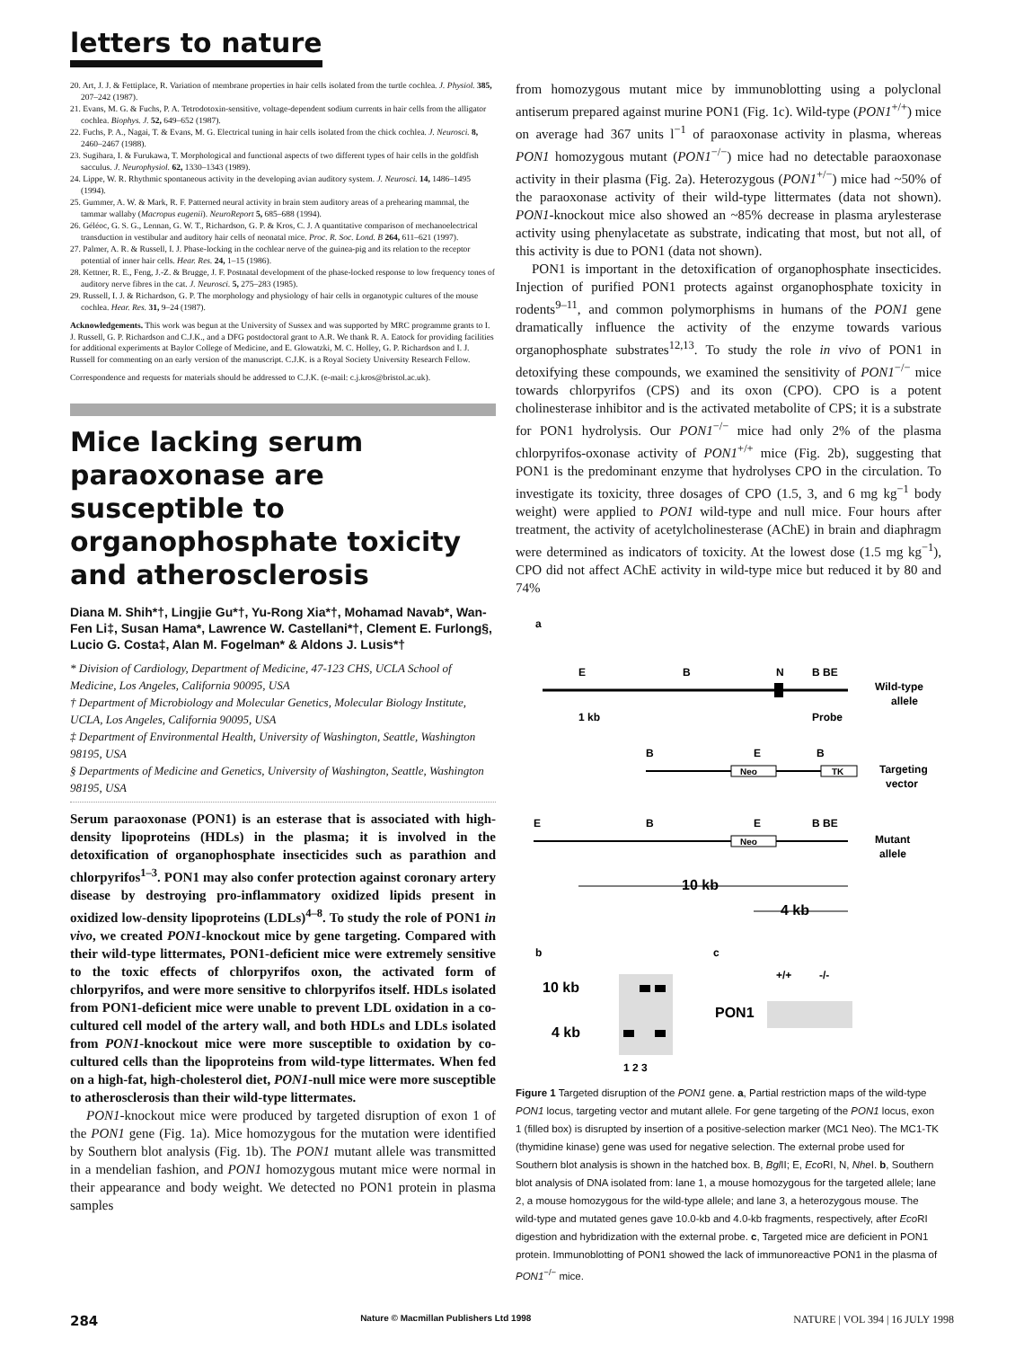letters to nature
20. Art, J. J. & Fettiplace, R. Variation of membrane properties in hair cells isolated from the turtle cochlea. J. Physiol. 385, 207–242 (1987).
21. Evans, M. G. & Fuchs, P. A. Tetrodotoxin-sensitive, voltage-dependent sodium currents in hair cells from the alligator cochlea. Biophys. J. 52, 649–652 (1987).
22. Fuchs, P. A., Nagai, T. & Evans, M. G. Electrical tuning in hair cells isolated from the chick cochlea. J. Neurosci. 8, 2460–2467 (1988).
23. Sugihara, I. & Furukawa, T. Morphological and functional aspects of two different types of hair cells in the goldfish sacculus. J. Neurophysiol. 62, 1330–1343 (1989).
24. Lippe, W. R. Rhythmic spontaneous activity in the developing avian auditory system. J. Neurosci. 14, 1486–1495 (1994).
25. Gummer, A. W. & Mark, R. F. Patterned neural activity in brain stem auditory areas of a prehearing mammal, the tammar wallaby (Macropus eugenii). NeuroReport 5, 685–688 (1994).
26. Géléoc, G. S. G., Lennan, G. W. T., Richardson, G. P. & Kros, C. J. A quantitative comparison of mechanoelectrical transduction in vestibular and auditory hair cells of neonatal mice. Proc. R. Soc. Lond. B 264, 611–621 (1997).
27. Palmer, A. R. & Russell, I. J. Phase-locking in the cochlear nerve of the guinea-pig and its relation to the receptor potential of inner hair cells. Hear. Res. 24, 1–15 (1986).
28. Kettner, R. E., Feng, J.-Z. & Brugge, J. F. Postnatal development of the phase-locked response to low frequency tones of auditory nerve fibres in the cat. J. Neurosci. 5, 275–283 (1985).
29. Russell, I. J. & Richardson, G. P. The morphology and physiology of hair cells in organotypic cultures of the mouse cochlea. Hear. Res. 31, 9–24 (1987).
Acknowledgements. This work was begun at the University of Sussex and was supported by MRC programme grants to I. J. Russell, G. P. Richardson and C.J.K., and a DFG postdoctoral grant to A.R. We thank R. A. Eatock for providing facilities for additional experiments at Baylor College of Medicine, and E. Glowatzki, M. C. Holley, G. P. Richardson and I. J. Russell for commenting on an early version of the manuscript. C.J.K. is a Royal Society University Research Fellow.
Correspondence and requests for materials should be addressed to C.J.K. (e-mail: c.j.kros@bristol.ac.uk).
Mice lacking serum paraoxonase are susceptible to organophosphate toxicity and atherosclerosis
Diana M. Shih*†, Lingjie Gu*†, Yu-Rong Xia*†, Mohamad Navab*, Wan-Fen Li‡, Susan Hama*, Lawrence W. Castellani*†, Clement E. Furlong§, Lucio G. Costa‡, Alan M. Fogelman* & Aldons J. Lusis*†
* Division of Cardiology, Department of Medicine, 47-123 CHS, UCLA School of Medicine, Los Angeles, California 90095, USA
† Department of Microbiology and Molecular Genetics, Molecular Biology Institute, UCLA, Los Angeles, California 90095, USA
‡ Department of Environmental Health, University of Washington, Seattle, Washington 98195, USA
§ Departments of Medicine and Genetics, University of Washington, Seattle, Washington 98195, USA
Serum paraoxonase (PON1) is an esterase that is associated with high-density lipoproteins (HDLs) in the plasma; it is involved in the detoxification of organophosphate insecticides such as parathion and chlorpyrifos<sup>1–3</sup>. PON1 may also confer protection against coronary artery disease by destroying pro-inflammatory oxidized lipids present in oxidized low-density lipoproteins (LDLs)<sup>4–8</sup>. To study the role of PON1 in vivo, we created PON1-knockout mice by gene targeting. Compared with their wild-type littermates, PON1-deficient mice were extremely sensitive to the toxic effects of chlorpyrifos oxon, the activated form of chlorpyrifos, and were more sensitive to chlorpyrifos itself. HDLs isolated from PON1-deficient mice were unable to prevent LDL oxidation in a co-cultured cell model of the artery wall, and both HDLs and LDLs isolated from PON1-knockout mice were more susceptible to oxidation by co-cultured cells than the lipoproteins from wild-type littermates. When fed on a high-fat, high-cholesterol diet, PON1-null mice were more susceptible to atherosclerosis than their wild-type littermates.
PON1-knockout mice were produced by targeted disruption of exon 1 of the PON1 gene (Fig. 1a). Mice homozygous for the mutation were identified by Southern blot analysis (Fig. 1b). The PON1 mutant allele was transmitted in a mendelian fashion, and PON1 homozygous mutant mice were normal in their appearance and body weight. We detected no PON1 protein in plasma samples
from homozygous mutant mice by immunoblotting using a polyclonal antiserum prepared against murine PON1 (Fig. 1c). Wild-type (PON1<sup>+/+</sup>) mice on average had 367 units l<sup>−1</sup> of paraoxonase activity in plasma, whereas PON1 homozygous mutant (PON1<sup>−/−</sup>) mice had no detectable paraoxonase activity in their plasma (Fig. 2a). Heterozygous (PON1<sup>+/−</sup>) mice had ~50% of the paraoxonase activity of their wild-type littermates (data not shown). PON1-knockout mice also showed an ~85% decrease in plasma arylesterase activity using phenylacetate as substrate, indicating that most, but not all, of this activity is due to PON1 (data not shown).
PON1 is important in the detoxification of organophosphate insecticides. Injection of purified PON1 protects against organophosphate toxicity in rodents<sup>9–11</sup>, and common polymorphisms in humans of the PON1 gene dramatically influence the activity of the enzyme towards various organophosphate substrates<sup>12,13</sup>. To study the role in vivo of PON1 in detoxifying these compounds, we examined the sensitivity of PON1<sup>−/−</sup> mice towards chlorpyrifos (CPS) and its oxon (CPO). CPO is a potent cholinesterase inhibitor and is the activated metabolite of CPS; it is a substrate for PON1 hydrolysis. Our PON1<sup>−/−</sup> mice had only 2% of the plasma chlorpyrifos-oxonase activity of PON1<sup>+/+</sup> mice (Fig. 2b), suggesting that PON1 is the predominant enzyme that hydrolyses CPO in the circulation. To investigate its toxicity, three dosages of CPO (1.5, 3, and 6 mg kg<sup>−1</sup> body weight) were applied to PON1 wild-type and null mice. Four hours after treatment, the activity of acetylcholinesterase (AChE) in brain and diaphragm were determined as indicators of toxicity. At the lowest dose (1.5 mg kg<sup>−1</sup>), CPO did not affect AChE activity in wild-type mice but reduced it by 80 and 74%
a
E
B
N
B BE
Wild-type
allele
1 kb
Probe
B
E
B
Neo
TK
Targeting
vector
E
B
E
B BE
Neo
Mutant
allele
10 kb
4 kb
b
c
10 kb
4 kb
1 2 3
+/+
-/-
PON1
Figure 1 Targeted disruption of the PON1 gene. a, Partial restriction maps of the wild-type PON1 locus, targeting vector and mutant allele. For gene targeting of the PON1 locus, exon 1 (filled box) is disrupted by insertion of a positive-selection marker (MC1 Neo). The MC1-TK (thymidine kinase) gene was used for negative selection. The external probe used for Southern blot analysis is shown in the hatched box. B, Bgl II; E, Eco RI, N, Nhe I. b, Southern blot analysis of DNA isolated from: lane 1, a mouse homozygous for the targeted allele; lane 2, a mouse homozygous for the wild-type allele; and lane 3, a heterozygous mouse. The wild-type and mutated genes gave 10.0-kb and 4.0-kb fragments, respectively, after Eco RI digestion and hybridization with the external probe. c, Targeted mice are deficient in PON1 protein. Immunoblotting of PON1 showed the lack of immunoreactive PON1 in the plasma of PON1<sup>−/−</sup> mice.
284 Nature © Macmillan Publishers Ltd 1998 NATURE | VOL 394 | 16 JULY 1998